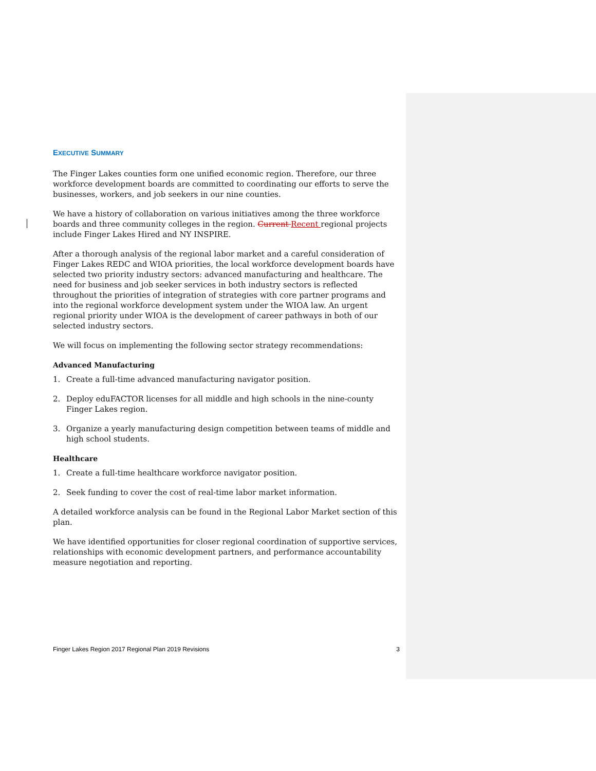EXECUTIVE SUMMARY
The Finger Lakes counties form one unified economic region. Therefore, our three workforce development boards are committed to coordinating our efforts to serve the businesses, workers, and job seekers in our nine counties.
We have a history of collaboration on various initiatives among the three workforce boards and three community colleges in the region. Current Recent regional projects include Finger Lakes Hired and NY INSPIRE.
After a thorough analysis of the regional labor market and a careful consideration of Finger Lakes REDC and WIOA priorities, the local workforce development boards have selected two priority industry sectors: advanced manufacturing and healthcare. The need for business and job seeker services in both industry sectors is reflected throughout the priorities of integration of strategies with core partner programs and into the regional workforce development system under the WIOA law. An urgent regional priority under WIOA is the development of career pathways in both of our selected industry sectors.
We will focus on implementing the following sector strategy recommendations:
Advanced Manufacturing
1. Create a full-time advanced manufacturing navigator position.
2. Deploy eduFACTOR licenses for all middle and high schools in the nine-county Finger Lakes region.
3. Organize a yearly manufacturing design competition between teams of middle and high school students.
Healthcare
1. Create a full-time healthcare workforce navigator position.
2. Seek funding to cover the cost of real-time labor market information.
A detailed workforce analysis can be found in the Regional Labor Market section of this plan.
We have identified opportunities for closer regional coordination of supportive services, relationships with economic development partners, and performance accountability measure negotiation and reporting.
Finger Lakes Region 2017 Regional Plan 2019 Revisions 3